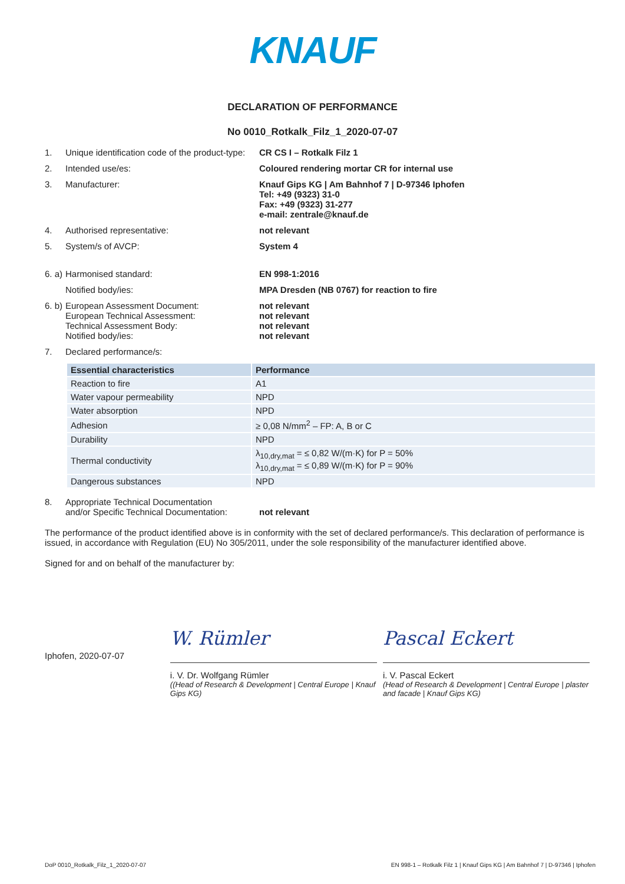KNAUF
DECLARATION OF PERFORMANCE
No 0010_Rotkalk_Filz_1_2020-07-07
1. Unique identification code of the product-type: CR CS I – Rotkalk Filz 1
2. Intended use/es: Coloured rendering mortar CR for internal use
3. Manufacturer: Knauf Gips KG | Am Bahnhof 7 | D-97346 Iphofen
Tel: +49 (9323) 31-0
Fax: +49 (9323) 31-277
e-mail: zentrale@knauf.de
4. Authorised representative: not relevant
5. System/s of AVCP: System 4
6. a) Harmonised standard: EN 998-1:2016
Notified body/ies: MPA Dresden (NB 0767) for reaction to fire
6. b) European Assessment Document:
European Technical Assessment:
Technical Assessment Body:
Notified body/ies: not relevant
not relevant
not relevant
not relevant
7. Declared performance/s:
| Essential characteristics | Performance |
| --- | --- |
| Reaction to fire | A1 |
| Water vapour permeability | NPD |
| Water absorption | NPD |
| Adhesion | ≥ 0,08 N/mm<sup>2</sup> – FP: A, B or C |
| Durability | NPD |
| Thermal conductivity | λ<sub>10,dry,mat</sub> = ≤ 0,82 W/(m·K) for P = 50% λ<sub>10,dry,mat</sub> = ≤ 0,89 W/(m·K) for P = 90% |
| Dangerous substances | NPD |
8. Appropriate Technical Documentation
and/or Specific Technical Documentation: not relevant
The performance of the product identified above is in conformity with the set of declared performance/s. This declaration of performance is issued, in accordance with Regulation (EU) No 305/2011, under the sole responsibility of the manufacturer identified above.
Signed for and on behalf of the manufacturer by:
Iphofen, 2020-07-07
W. Rümler
i. V. Dr. Wolfgang Rümler
((Head of Research & Development | Central Europe | Knauf Gips KG)
Pascal Eckert
i. V. Pascal Eckert
(Head of Research & Development | Central Europe | plaster and facade | Knauf Gips KG)
DoP 0010_Rotkalk_Filz_1_2020-07-07 EN 998-1 – Rotkalk Filz 1 | Knauf Gips KG | Am Bahnhof 7 | D-97346 | Iphofen